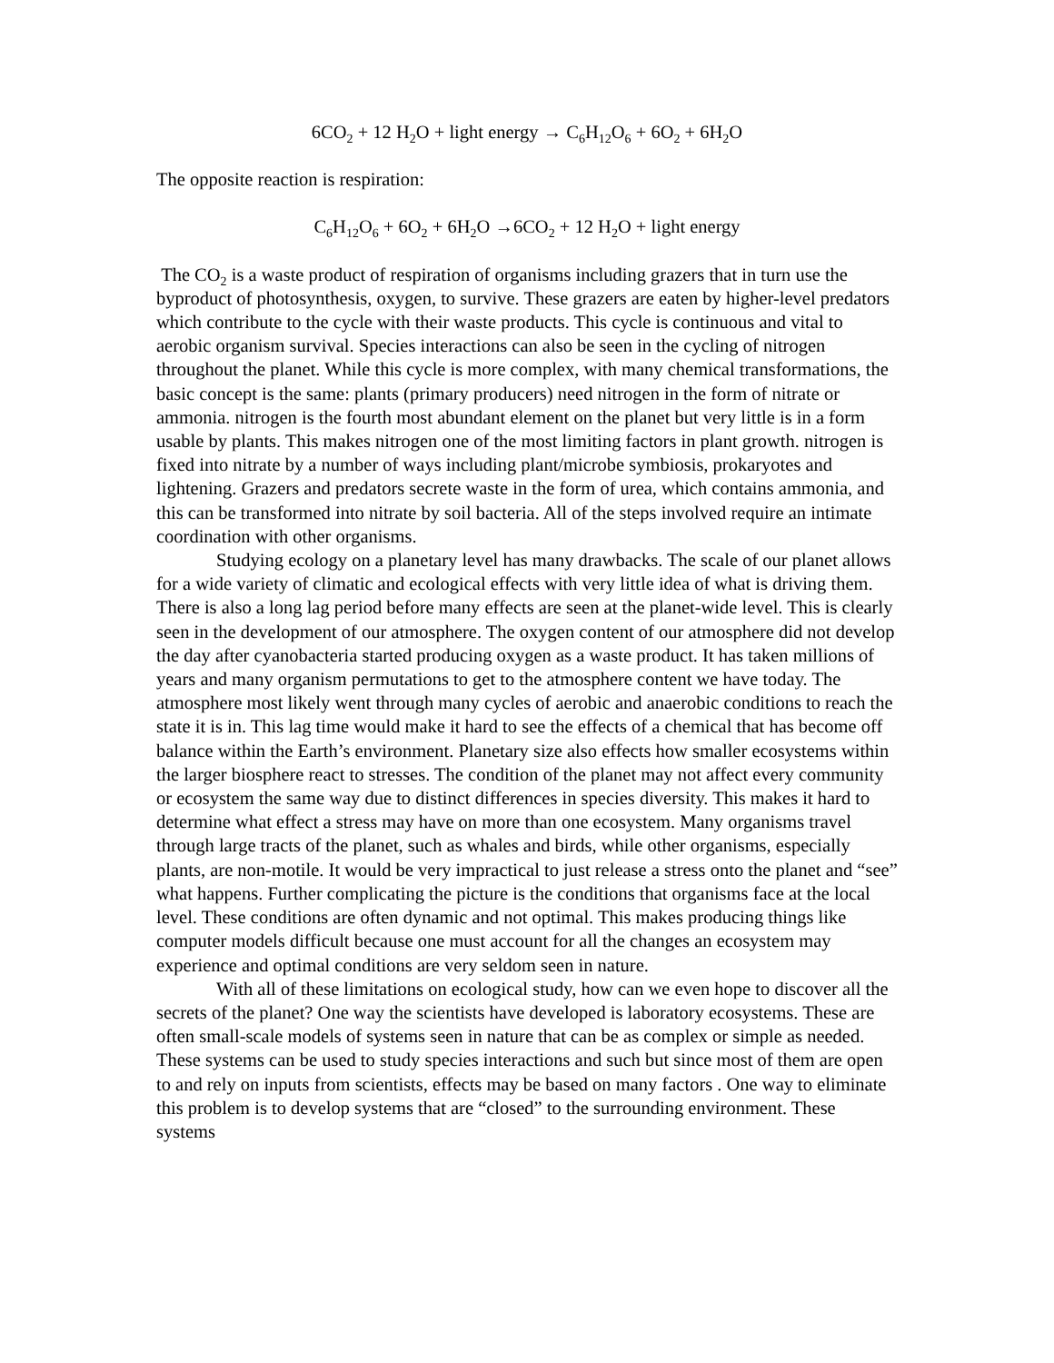6CO<sub>2</sub> + 12 H<sub>2</sub>O + light energy → C<sub>6</sub>H<sub>12</sub>O<sub>6</sub> + 6O<sub>2</sub> + 6H<sub>2</sub>O
The opposite reaction is respiration:
C<sub>6</sub>H<sub>12</sub>O<sub>6</sub> + 6O<sub>2</sub> + 6H<sub>2</sub>O →6CO<sub>2</sub> + 12 H<sub>2</sub>O + light energy
The CO<sub>2</sub> is a waste product of respiration of organisms including grazers that in turn use the byproduct of photosynthesis, oxygen, to survive. These grazers are eaten by higher-level predators which contribute to the cycle with their waste products. This cycle is continuous and vital to aerobic organism survival. Species interactions can also be seen in the cycling of nitrogen throughout the planet. While this cycle is more complex, with many chemical transformations, the basic concept is the same: plants (primary producers) need nitrogen in the form of nitrate or ammonia. nitrogen is the fourth most abundant element on the planet but very little is in a form usable by plants. This makes nitrogen one of the most limiting factors in plant growth. nitrogen is fixed into nitrate by a number of ways including plant/microbe symbiosis, prokaryotes and lightening. Grazers and predators secrete waste in the form of urea, which contains ammonia, and this can be transformed into nitrate by soil bacteria. All of the steps involved require an intimate coordination with other organisms.
Studying ecology on a planetary level has many drawbacks. The scale of our planet allows for a wide variety of climatic and ecological effects with very little idea of what is driving them. There is also a long lag period before many effects are seen at the planet-wide level. This is clearly seen in the development of our atmosphere. The oxygen content of our atmosphere did not develop the day after cyanobacteria started producing oxygen as a waste product. It has taken millions of years and many organism permutations to get to the atmosphere content we have today. The atmosphere most likely went through many cycles of aerobic and anaerobic conditions to reach the state it is in. This lag time would make it hard to see the effects of a chemical that has become off balance within the Earth’s environment. Planetary size also effects how smaller ecosystems within the larger biosphere react to stresses. The condition of the planet may not affect every community or ecosystem the same way due to distinct differences in species diversity. This makes it hard to determine what effect a stress may have on more than one ecosystem. Many organisms travel through large tracts of the planet, such as whales and birds, while other organisms, especially plants, are non-motile. It would be very impractical to just release a stress onto the planet and “see” what happens. Further complicating the picture is the conditions that organisms face at the local level. These conditions are often dynamic and not optimal. This makes producing things like computer models difficult because one must account for all the changes an ecosystem may experience and optimal conditions are very seldom seen in nature.
With all of these limitations on ecological study, how can we even hope to discover all the secrets of the planet? One way the scientists have developed is laboratory ecosystems. These are often small-scale models of systems seen in nature that can be as complex or simple as needed. These systems can be used to study species interactions and such but since most of them are open to and rely on inputs from scientists, effects may be based on many factors . One way to eliminate this problem is to develop systems that are “closed” to the surrounding environment. These systems